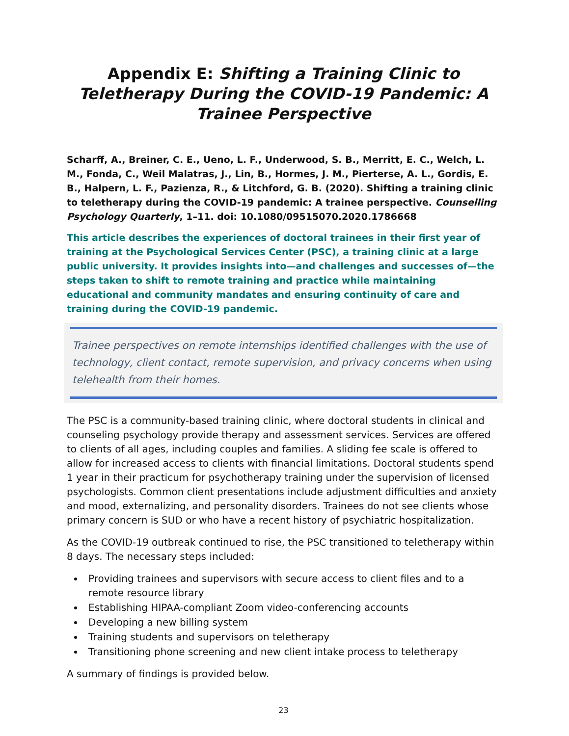Appendix E: Shifting a Training Clinic to Teletherapy During the COVID-19 Pandemic: A Trainee Perspective
Scharff, A., Breiner, C. E., Ueno, L. F., Underwood, S. B., Merritt, E. C., Welch, L. M., Fonda, C., Weil Malatras, J., Lin, B., Hormes, J. M., Pierterse, A. L., Gordis, E. B., Halpern, L. F., Pazienza, R., & Litchford, G. B. (2020). Shifting a training clinic to teletherapy during the COVID-19 pandemic: A trainee perspective. Counselling Psychology Quarterly, 1–11. doi: 10.1080/09515070.2020.1786668
This article describes the experiences of doctoral trainees in their first year of training at the Psychological Services Center (PSC), a training clinic at a large public university. It provides insights into—and challenges and successes of—the steps taken to shift to remote training and practice while maintaining educational and community mandates and ensuring continuity of care and training during the COVID-19 pandemic.
Trainee perspectives on remote internships identified challenges with the use of technology, client contact, remote supervision, and privacy concerns when using telehealth from their homes.
The PSC is a community-based training clinic, where doctoral students in clinical and counseling psychology provide therapy and assessment services. Services are offered to clients of all ages, including couples and families. A sliding fee scale is offered to allow for increased access to clients with financial limitations. Doctoral students spend 1 year in their practicum for psychotherapy training under the supervision of licensed psychologists. Common client presentations include adjustment difficulties and anxiety and mood, externalizing, and personality disorders. Trainees do not see clients whose primary concern is SUD or who have a recent history of psychiatric hospitalization.
As the COVID-19 outbreak continued to rise, the PSC transitioned to teletherapy within 8 days. The necessary steps included:
Providing trainees and supervisors with secure access to client files and to a remote resource library
Establishing HIPAA-compliant Zoom video-conferencing accounts
Developing a new billing system
Training students and supervisors on teletherapy
Transitioning phone screening and new client intake process to teletherapy
A summary of findings is provided below.
23